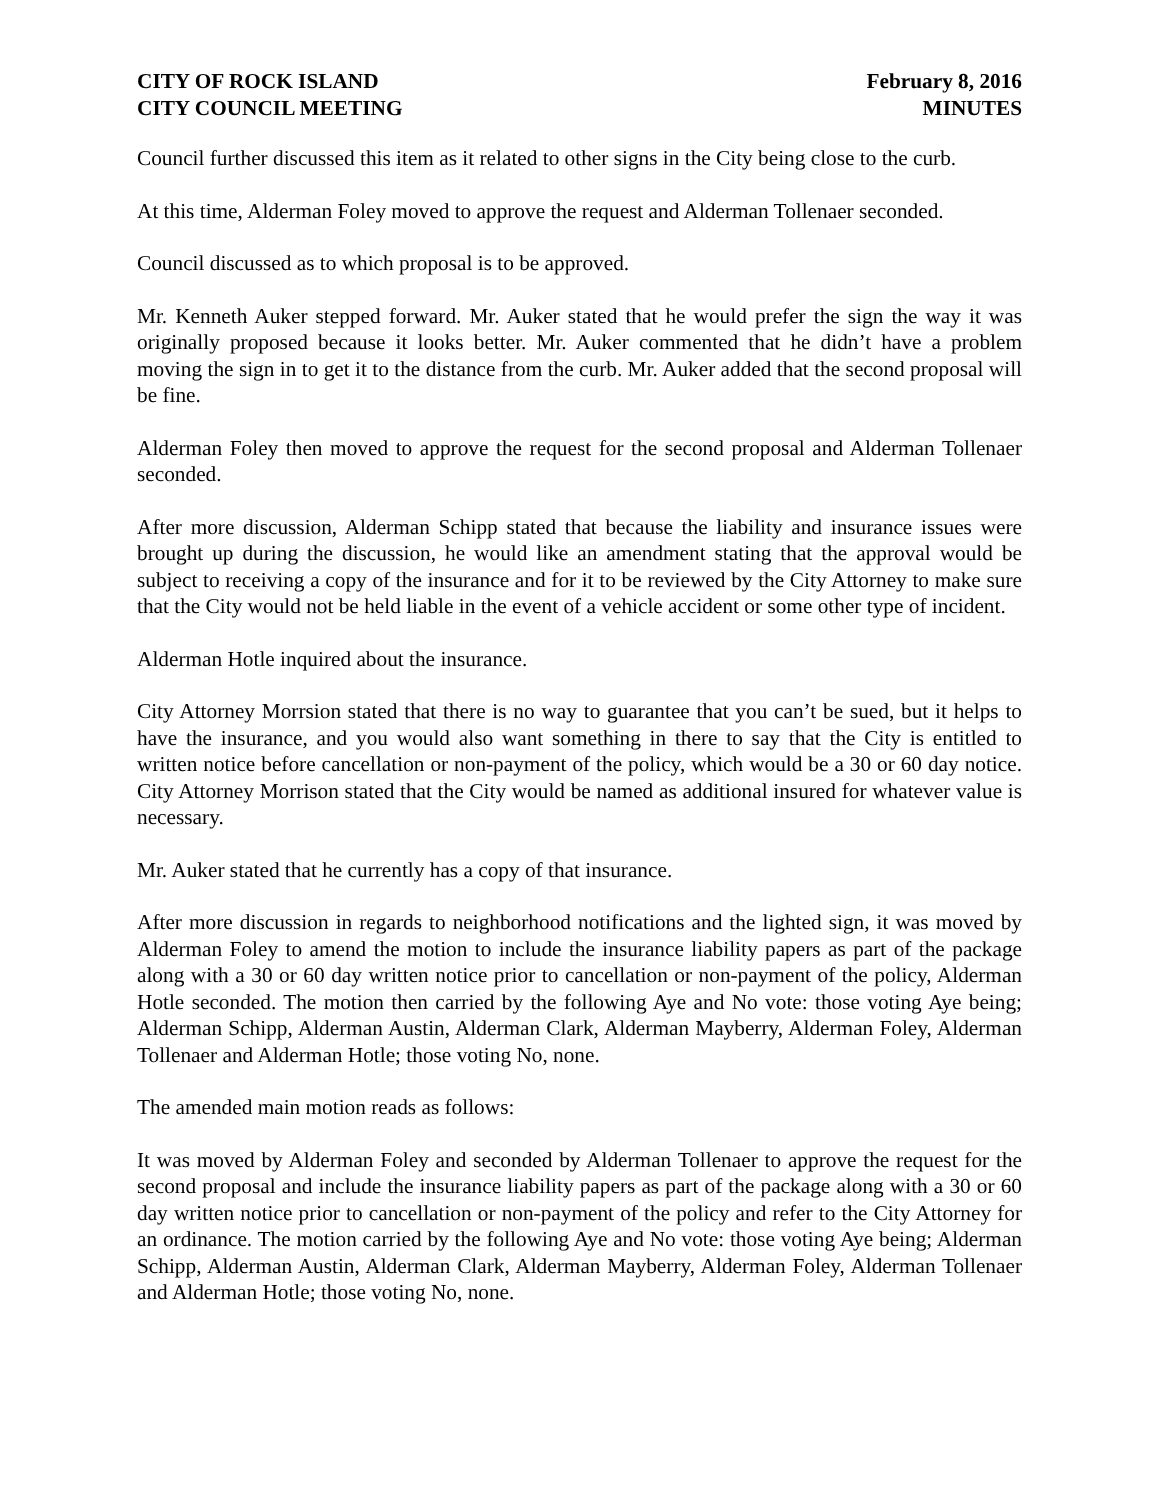CITY OF ROCK ISLAND
CITY COUNCIL MEETING
February 8, 2016
MINUTES
Council further discussed this item as it related to other signs in the City being close to the curb.
At this time, Alderman Foley moved to approve the request and Alderman Tollenaer seconded.
Council discussed as to which proposal is to be approved.
Mr. Kenneth Auker stepped forward. Mr. Auker stated that he would prefer the sign the way it was originally proposed because it looks better. Mr. Auker commented that he didn’t have a problem moving the sign in to get it to the distance from the curb. Mr. Auker added that the second proposal will be fine.
Alderman Foley then moved to approve the request for the second proposal and Alderman Tollenaer seconded.
After more discussion, Alderman Schipp stated that because the liability and insurance issues were brought up during the discussion, he would like an amendment stating that the approval would be subject to receiving a copy of the insurance and for it to be reviewed by the City Attorney to make sure that the City would not be held liable in the event of a vehicle accident or some other type of incident.
Alderman Hotle inquired about the insurance.
City Attorney Morrsion stated that there is no way to guarantee that you can’t be sued, but it helps to have the insurance, and you would also want something in there to say that the City is entitled to written notice before cancellation or non-payment of the policy, which would be a 30 or 60 day notice. City Attorney Morrison stated that the City would be named as additional insured for whatever value is necessary.
Mr. Auker stated that he currently has a copy of that insurance.
After more discussion in regards to neighborhood notifications and the lighted sign, it was moved by Alderman Foley to amend the motion to include the insurance liability papers as part of the package along with a 30 or 60 day written notice prior to cancellation or non-payment of the policy, Alderman Hotle seconded. The motion then carried by the following Aye and No vote: those voting Aye being; Alderman Schipp, Alderman Austin, Alderman Clark, Alderman Mayberry, Alderman Foley, Alderman Tollenaer and Alderman Hotle; those voting No, none.
The amended main motion reads as follows:
It was moved by Alderman Foley and seconded by Alderman Tollenaer to approve the request for the second proposal and include the insurance liability papers as part of the package along with a 30 or 60 day written notice prior to cancellation or non-payment of the policy and refer to the City Attorney for an ordinance. The motion carried by the following Aye and No vote: those voting Aye being; Alderman Schipp, Alderman Austin, Alderman Clark, Alderman Mayberry, Alderman Foley, Alderman Tollenaer and Alderman Hotle; those voting No, none.